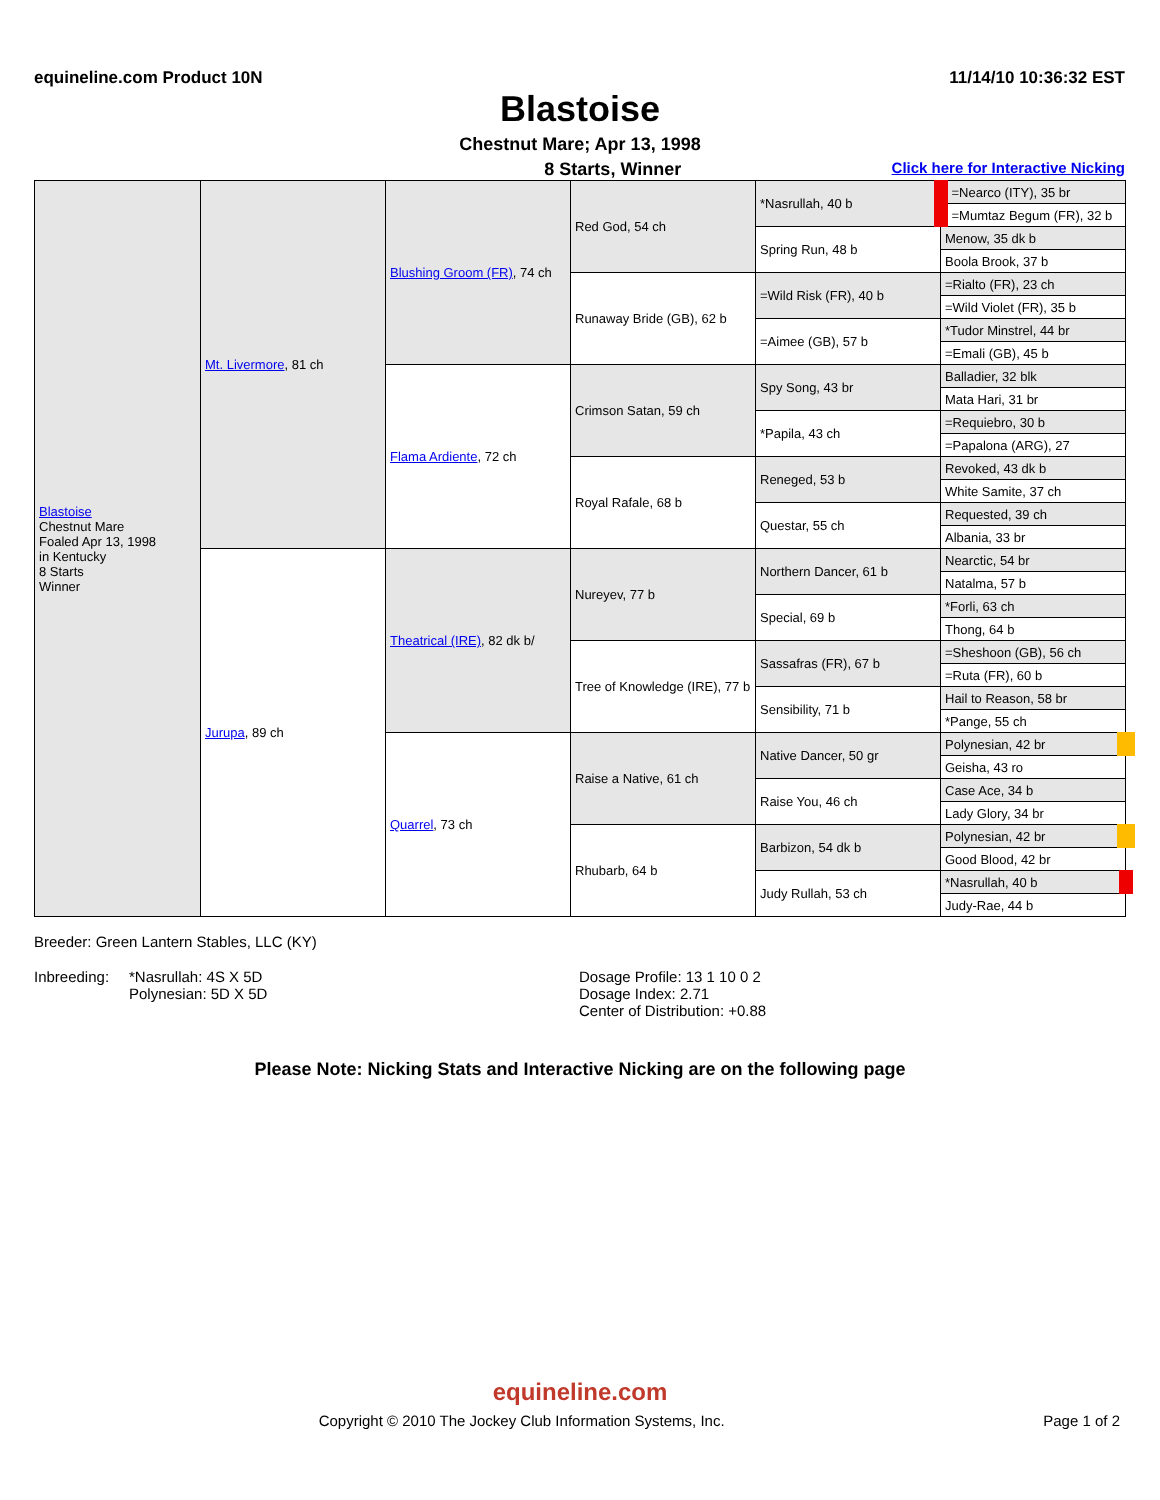equineline.com Product 10N 11/14/10 10:36:32 EST
Blastoise
Chestnut Mare; Apr 13, 1998
8 Starts, Winner Click here for Interactive Nicking
| Blastoise Chestnut Mare Foaled Apr 13, 1998 in Kentucky 8 Starts Winner | Mt. Livermore , 81 ch | Blushing Groom (FR) , 74 ch | Red God, 54 ch | *Nasrullah, 40 b | =Nearco (ITY), 35 br |
| | | | | | =Mumtaz Begum (FR), 32 b |
| | | | | Spring Run, 48 b | Menow, 35 dk b |
| | | | | | Boola Brook, 37 b |
| | | | Runaway Bride (GB), 62 b | =Wild Risk (FR), 40 b | =Rialto (FR), 23 ch |
| | | | | | =Wild Violet (FR), 35 b |
| | | | | =Aimee (GB), 57 b | *Tudor Minstrel, 44 br |
| | | | | | =Emali (GB), 45 b |
| | | Flama Ardiente , 72 ch | Crimson Satan, 59 ch | Spy Song, 43 br | Balladier, 32 blk |
| | | | | | Mata Hari, 31 br |
| | | | | *Papila, 43 ch | =Requiebro, 30 b |
| | | | | | =Papalona (ARG), 27 |
| | | | Royal Rafale, 68 b | Reneged, 53 b | Revoked, 43 dk b |
| | | | | | White Samite, 37 ch |
| | | | | Questar, 55 ch | Requested, 39 ch |
| | | | | | Albania, 33 br |
| | Jurupa , 89 ch | Theatrical (IRE) , 82 dk b/ | Nureyev, 77 b | Northern Dancer, 61 b | Nearctic, 54 br |
| | | | | | Natalma, 57 b |
| | | | | Special, 69 b | *Forli, 63 ch |
| | | | | | Thong, 64 b |
| | | | Tree of Knowledge (IRE), 77 b | Sassafras (FR), 67 b | =Sheshoon (GB), 56 ch |
| | | | | | =Ruta (FR), 60 b |
| | | | | Sensibility, 71 b | Hail to Reason, 58 br |
| | | | | | *Pange, 55 ch |
| | | Quarrel , 73 ch | Raise a Native, 61 ch | Native Dancer, 50 gr | Polynesian, 42 br |
| | | | | | Geisha, 43 ro |
| | | | | Raise You, 46 ch | Case Ace, 34 b |
| | | | | | Lady Glory, 34 br |
| | | | Rhubarb, 64 b | Barbizon, 54 dk b | Polynesian, 42 br |
| | | | | | Good Blood, 42 br |
| | | | | Judy Rullah, 53 ch | *Nasrullah, 40 b |
| | | | | | Judy-Rae, 44 b |
Breeder: Green Lantern Stables, LLC (KY)
Inbreeding:
*Nasrullah: 4S X 5D
Polynesian: 5D X 5D
Dosage Profile: 13 1 10 0 2
Dosage Index: 2.71
Center of Distribution: +0.88
Please Note: Nicking Stats and Interactive Nicking are on the following page
equineline.com
Copyright © 2010 The Jockey Club Information Systems, Inc. Page 1 of 2